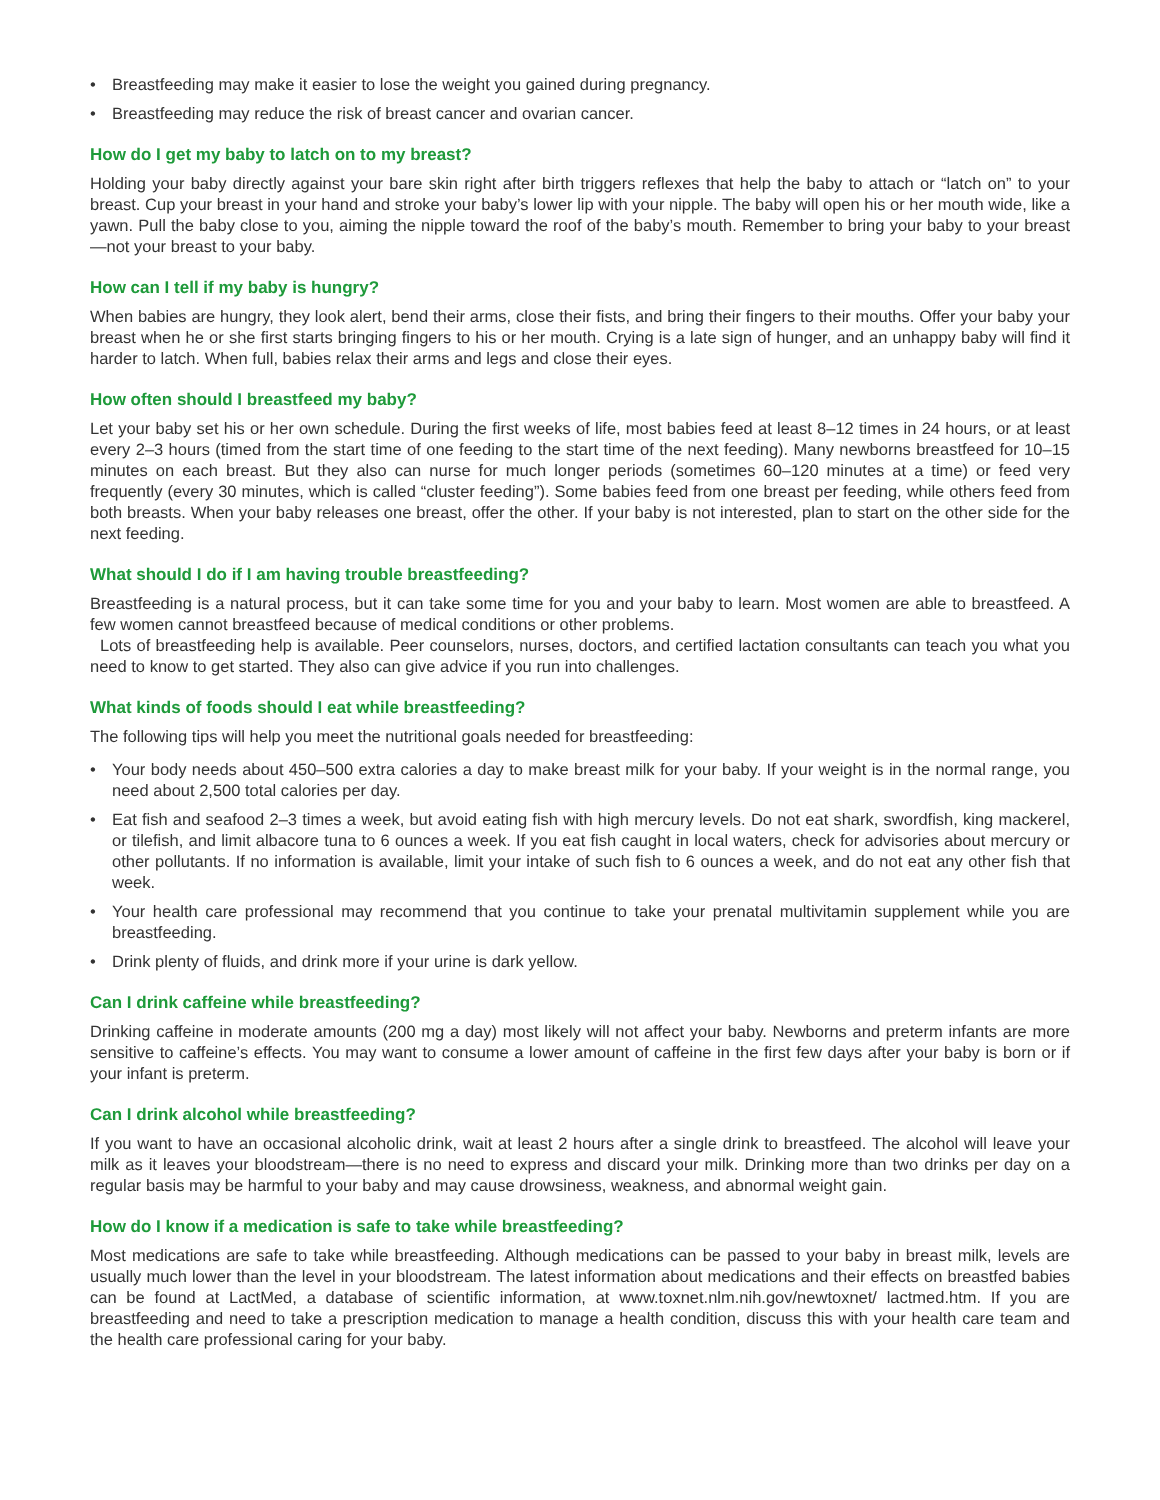• Breastfeeding may make it easier to lose the weight you gained during pregnancy.
• Breastfeeding may reduce the risk of breast cancer and ovarian cancer.
How do I get my baby to latch on to my breast?
Holding your baby directly against your bare skin right after birth triggers reflexes that help the baby to attach or “latch on” to your breast. Cup your breast in your hand and stroke your baby’s lower lip with your nipple. The baby will open his or her mouth wide, like a yawn. Pull the baby close to you, aiming the nipple toward the roof of the baby’s mouth. Remember to bring your baby to your breast—not your breast to your baby.
How can I tell if my baby is hungry?
When babies are hungry, they look alert, bend their arms, close their fists, and bring their fingers to their mouths. Offer your baby your breast when he or she first starts bringing fingers to his or her mouth. Crying is a late sign of hunger, and an unhappy baby will find it harder to latch. When full, babies relax their arms and legs and close their eyes.
How often should I breastfeed my baby?
Let your baby set his or her own schedule. During the first weeks of life, most babies feed at least 8–12 times in 24 hours, or at least every 2–3 hours (timed from the start time of one feeding to the start time of the next feeding). Many newborns breastfeed for 10–15 minutes on each breast. But they also can nurse for much longer periods (sometimes 60–120 minutes at a time) or feed very frequently (every 30 minutes, which is called “cluster feeding”). Some babies feed from one breast per feeding, while others feed from both breasts. When your baby releases one breast, offer the other. If your baby is not interested, plan to start on the other side for the next feeding.
What should I do if I am having trouble breastfeeding?
Breastfeeding is a natural process, but it can take some time for you and your baby to learn. Most women are able to breastfeed. A few women cannot breastfeed because of medical conditions or other problems.
Lots of breastfeeding help is available. Peer counselors, nurses, doctors, and certified lactation consultants can teach you what you need to know to get started. They also can give advice if you run into challenges.
What kinds of foods should I eat while breastfeeding?
The following tips will help you meet the nutritional goals needed for breastfeeding:
• Your body needs about 450–500 extra calories a day to make breast milk for your baby. If your weight is in the normal range, you need about 2,500 total calories per day.
• Eat fish and seafood 2–3 times a week, but avoid eating fish with high mercury levels. Do not eat shark, swordfish, king mackerel, or tilefish, and limit albacore tuna to 6 ounces a week. If you eat fish caught in local waters, check for advisories about mercury or other pollutants. If no information is available, limit your intake of such fish to 6 ounces a week, and do not eat any other fish that week.
• Your health care professional may recommend that you continue to take your prenatal multivitamin supplement while you are breastfeeding.
• Drink plenty of fluids, and drink more if your urine is dark yellow.
Can I drink caffeine while breastfeeding?
Drinking caffeine in moderate amounts (200 mg a day) most likely will not affect your baby. Newborns and preterm infants are more sensitive to caffeine’s effects. You may want to consume a lower amount of caffeine in the first few days after your baby is born or if your infant is preterm.
Can I drink alcohol while breastfeeding?
If you want to have an occasional alcoholic drink, wait at least 2 hours after a single drink to breastfeed. The alcohol will leave your milk as it leaves your bloodstream—there is no need to express and discard your milk. Drinking more than two drinks per day on a regular basis may be harmful to your baby and may cause drowsiness, weakness, and abnormal weight gain.
How do I know if a medication is safe to take while breastfeeding?
Most medications are safe to take while breastfeeding. Although medications can be passed to your baby in breast milk, levels are usually much lower than the level in your bloodstream. The latest information about medications and their effects on breastfed babies can be found at LactMed, a database of scientific information, at www.toxnet.nlm.nih.gov/newtoxnet/ lactmed.htm. If you are breastfeeding and need to take a prescription medication to manage a health condition, discuss this with your health care team and the health care professional caring for your baby.